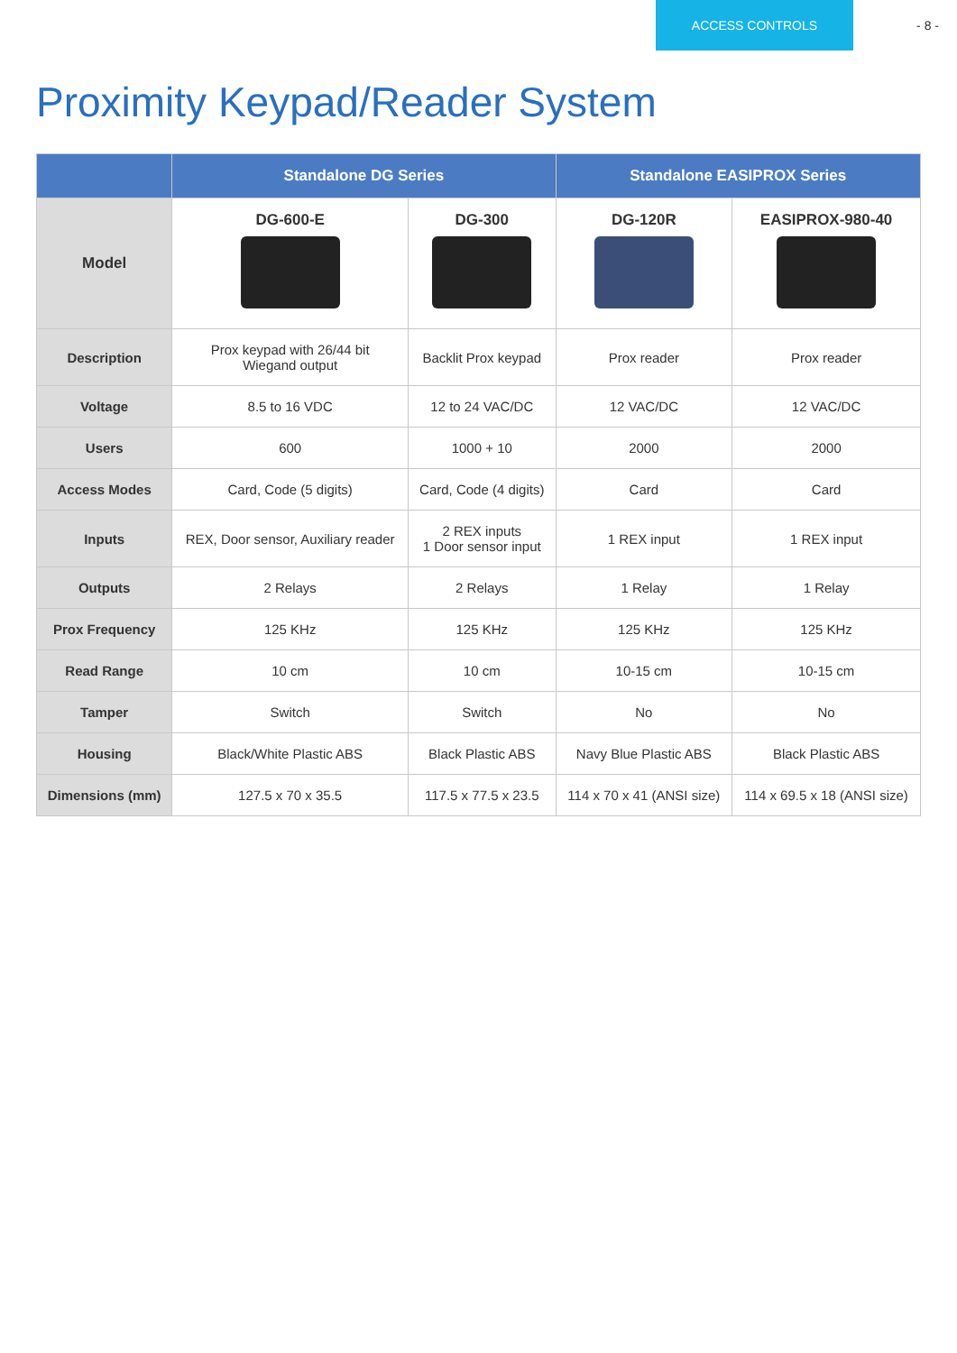ACCESS CONTROLS - 8 -
Proximity Keypad/Reader System
| | Standalone DG Series | | Standalone EASIPROX Series | |
| --- | --- | --- | --- | --- |
| Model | DG-600-E | DG-300 | DG-120R | EASIPROX-980-40 |
| Description | Prox keypad with 26/44 bit Wiegand output | Backlit Prox keypad | Prox reader | Prox reader |
| Voltage | 8.5 to 16 VDC | 12 to 24 VAC/DC | 12 VAC/DC | 12 VAC/DC |
| Users | 600 | 1000 + 10 | 2000 | 2000 |
| Access Modes | Card, Code (5 digits) | Card, Code (4 digits) | Card | Card |
| Inputs | REX, Door sensor, Auxiliary reader | 2 REX inputs 1 Door sensor input | 1 REX input | 1 REX input |
| Outputs | 2 Relays | 2 Relays | 1 Relay | 1 Relay |
| Prox Frequency | 125 KHz | 125 KHz | 125 KHz | 125 KHz |
| Read Range | 10 cm | 10 cm | 10-15 cm | 10-15 cm |
| Tamper | Switch | Switch | No | No |
| Housing | Black/White Plastic ABS | Black Plastic ABS | Navy Blue Plastic ABS | Black Plastic ABS |
| Dimensions (mm) | 127.5 x 70 x 35.5 | 117.5 x 77.5 x 23.5 | 114 x 70 x 41 (ANSI size) | 114 x 69.5 x 18 (ANSI size) |